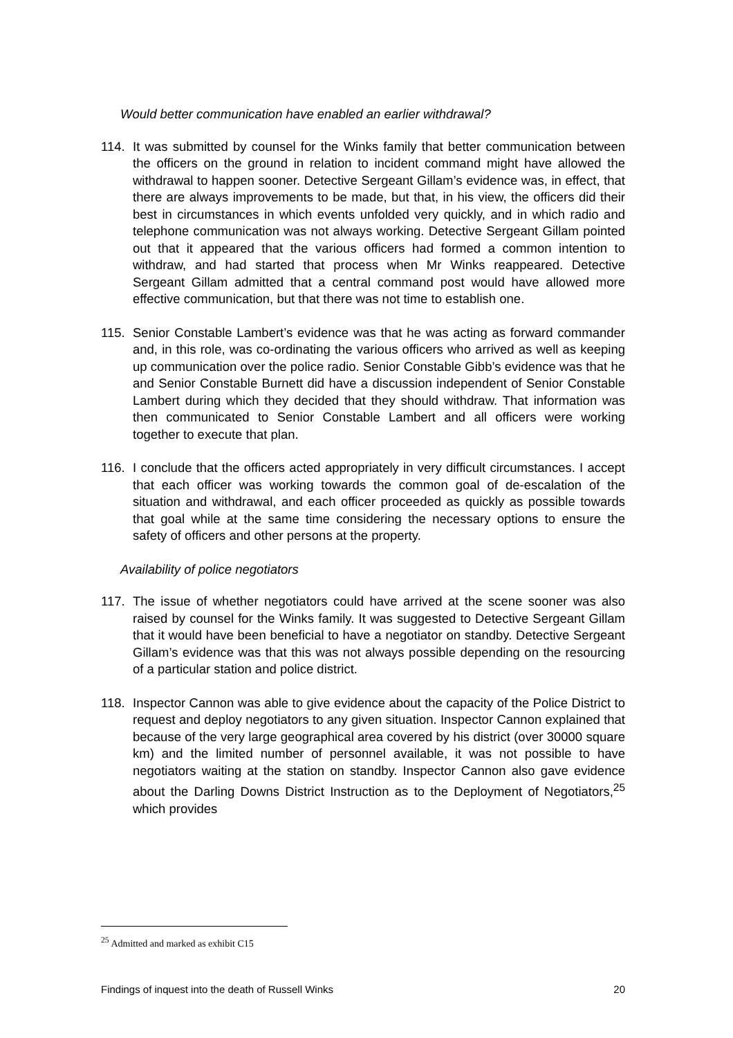Would better communication have enabled an earlier withdrawal?
114. It was submitted by counsel for the Winks family that better communication between the officers on the ground in relation to incident command might have allowed the withdrawal to happen sooner. Detective Sergeant Gillam’s evidence was, in effect, that there are always improvements to be made, but that, in his view, the officers did their best in circumstances in which events unfolded very quickly, and in which radio and telephone communication was not always working. Detective Sergeant Gillam pointed out that it appeared that the various officers had formed a common intention to withdraw, and had started that process when Mr Winks reappeared. Detective Sergeant Gillam admitted that a central command post would have allowed more effective communication, but that there was not time to establish one.
115. Senior Constable Lambert’s evidence was that he was acting as forward commander and, in this role, was co-ordinating the various officers who arrived as well as keeping up communication over the police radio. Senior Constable Gibb’s evidence was that he and Senior Constable Burnett did have a discussion independent of Senior Constable Lambert during which they decided that they should withdraw. That information was then communicated to Senior Constable Lambert and all officers were working together to execute that plan.
116. I conclude that the officers acted appropriately in very difficult circumstances. I accept that each officer was working towards the common goal of de-escalation of the situation and withdrawal, and each officer proceeded as quickly as possible towards that goal while at the same time considering the necessary options to ensure the safety of officers and other persons at the property.
Availability of police negotiators
117. The issue of whether negotiators could have arrived at the scene sooner was also raised by counsel for the Winks family. It was suggested to Detective Sergeant Gillam that it would have been beneficial to have a negotiator on standby. Detective Sergeant Gillam’s evidence was that this was not always possible depending on the resourcing of a particular station and police district.
118. Inspector Cannon was able to give evidence about the capacity of the Police District to request and deploy negotiators to any given situation. Inspector Cannon explained that because of the very large geographical area covered by his district (over 30000 square km) and the limited number of personnel available, it was not possible to have negotiators waiting at the station on standby. Inspector Cannon also gave evidence about the Darling Downs District Instruction as to the Deployment of Negotiators,<sup>25</sup> which provides
<sup>25</sup> Admitted and marked as exhibit C15
Findings of inquest into the death of Russell Winks 20